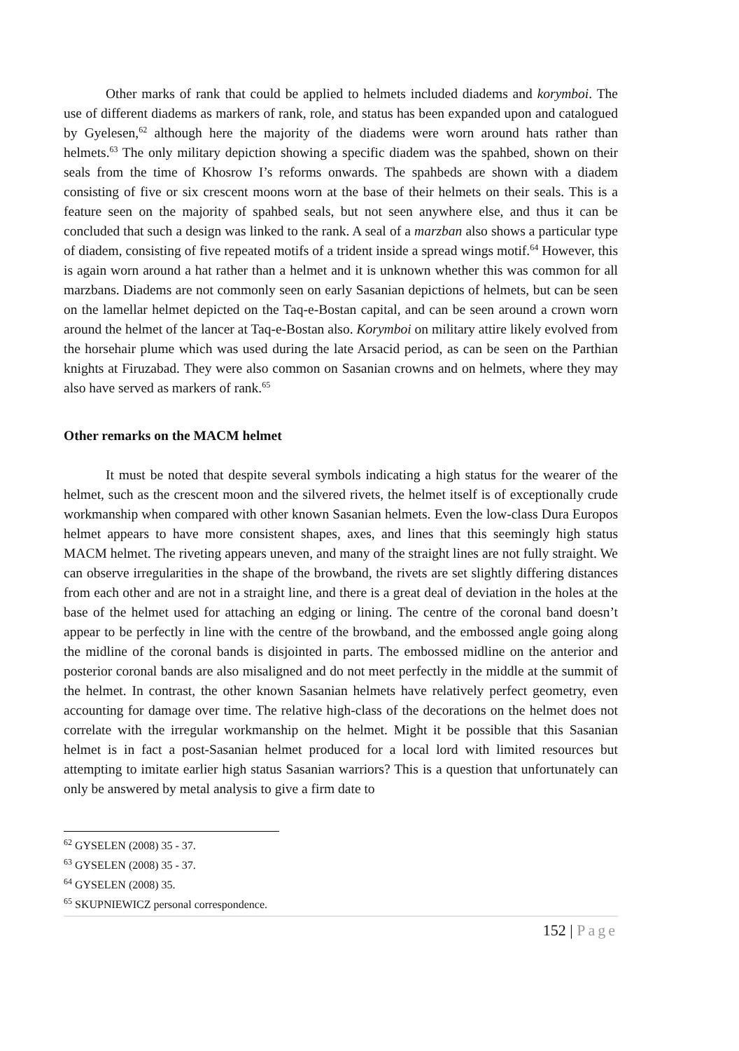Other marks of rank that could be applied to helmets included diadems and korymboi. The use of different diadems as markers of rank, role, and status has been expanded upon and catalogued by Gyelesen,<sup>62</sup> although here the majority of the diadems were worn around hats rather than helmets.<sup>63</sup> The only military depiction showing a specific diadem was the spahbed, shown on their seals from the time of Khosrow I’s reforms onwards. The spahbeds are shown with a diadem consisting of five or six crescent moons worn at the base of their helmets on their seals. This is a feature seen on the majority of spahbed seals, but not seen anywhere else, and thus it can be concluded that such a design was linked to the rank. A seal of a marzban also shows a particular type of diadem, consisting of five repeated motifs of a trident inside a spread wings motif.<sup>64</sup> However, this is again worn around a hat rather than a helmet and it is unknown whether this was common for all marzbans. Diadems are not commonly seen on early Sasanian depictions of helmets, but can be seen on the lamellar helmet depicted on the Taq-e-Bostan capital, and can be seen around a crown worn around the helmet of the lancer at Taq-e-Bostan also. Korymboi on military attire likely evolved from the horsehair plume which was used during the late Arsacid period, as can be seen on the Parthian knights at Firuzabad. They were also common on Sasanian crowns and on helmets, where they may also have served as markers of rank.<sup>65</sup>
Other remarks on the MACM helmet
It must be noted that despite several symbols indicating a high status for the wearer of the helmet, such as the crescent moon and the silvered rivets, the helmet itself is of exceptionally crude workmanship when compared with other known Sasanian helmets. Even the low-class Dura Europos helmet appears to have more consistent shapes, axes, and lines that this seemingly high status MACM helmet. The riveting appears uneven, and many of the straight lines are not fully straight. We can observe irregularities in the shape of the browband, the rivets are set slightly differing distances from each other and are not in a straight line, and there is a great deal of deviation in the holes at the base of the helmet used for attaching an edging or lining. The centre of the coronal band doesn’t appear to be perfectly in line with the centre of the browband, and the embossed angle going along the midline of the coronal bands is disjointed in parts. The embossed midline on the anterior and posterior coronal bands are also misaligned and do not meet perfectly in the middle at the summit of the helmet. In contrast, the other known Sasanian helmets have relatively perfect geometry, even accounting for damage over time. The relative high-class of the decorations on the helmet does not correlate with the irregular workmanship on the helmet. Might it be possible that this Sasanian helmet is in fact a post-Sasanian helmet produced for a local lord with limited resources but attempting to imitate earlier high status Sasanian warriors? This is a question that unfortunately can only be answered by metal analysis to give a firm date to
<sup>62</sup> GYSELEN (2008) 35 - 37.
<sup>63</sup> GYSELEN (2008) 35 - 37.
<sup>64</sup> GYSELEN (2008) 35.
<sup>65</sup> SKUPNIEWICZ personal correspondence.
152 | Page